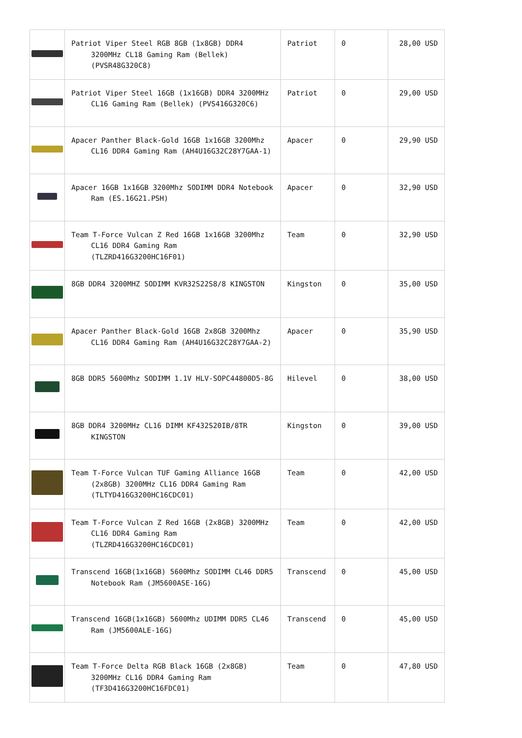| | Patriot Viper Steel RGB 8GB (1x8GB) DDR4 3200MHz CL18 Gaming Ram (Bellek) (PVSR48G320C8) | Patriot | 0 | 28,00 USD |
| | Patriot Viper Steel 16GB (1x16GB) DDR4 3200MHz CL16 Gaming Ram (Bellek) (PVS416G320C6) | Patriot | 0 | 29,00 USD |
| | Apacer Panther Black-Gold 16GB 1x16GB 3200Mhz CL16 DDR4 Gaming Ram (AH4U16G32C28Y7GAA-1) | Apacer | 0 | 29,90 USD |
| | Apacer 16GB 1x16GB 3200Mhz SODIMM DDR4 Notebook Ram (ES.16G21.PSH) | Apacer | 0 | 32,90 USD |
| | Team T-Force Vulcan Z Red 16GB 1x16GB 3200Mhz CL16 DDR4 Gaming Ram (TLZRD416G3200HC16F01) | Team | 0 | 32,90 USD |
| | 8GB DDR4 3200MHZ SODIMM KVR32S22S8/8 KINGSTON | Kingston | 0 | 35,00 USD |
| | Apacer Panther Black-Gold 16GB 2x8GB 3200Mhz CL16 DDR4 Gaming Ram (AH4U16G32C28Y7GAA-2) | Apacer | 0 | 35,90 USD |
| | 8GB DDR5 5600Mhz SODIMM 1.1V HLV-SOPC44800D5-8G | Hilevel | 0 | 38,00 USD |
| | 8GB DDR4 3200MHz CL16 DIMM KF432S20IB/8TR KINGSTON | Kingston | 0 | 39,00 USD |
| | Team T-Force Vulcan TUF Gaming Alliance 16GB (2x8GB) 3200MHz CL16 DDR4 Gaming Ram (TLTYD416G3200HC16CDC01) | Team | 0 | 42,00 USD |
| | Team T-Force Vulcan Z Red 16GB (2x8GB) 3200MHz CL16 DDR4 Gaming Ram (TLZRD416G3200HC16CDC01) | Team | 0 | 42,00 USD |
| | Transcend 16GB(1x16GB) 5600Mhz SODIMM CL46 DDR5 Notebook Ram (JM5600ASE-16G) | Transcend | 0 | 45,00 USD |
| | Transcend 16GB(1x16GB) 5600Mhz UDIMM DDR5 CL46 Ram (JM5600ALE-16G) | Transcend | 0 | 45,00 USD |
| | Team T-Force Delta RGB Black 16GB (2x8GB) 3200MHz CL16 DDR4 Gaming Ram (TF3D416G3200HC16FDC01) | Team | 0 | 47,80 USD |